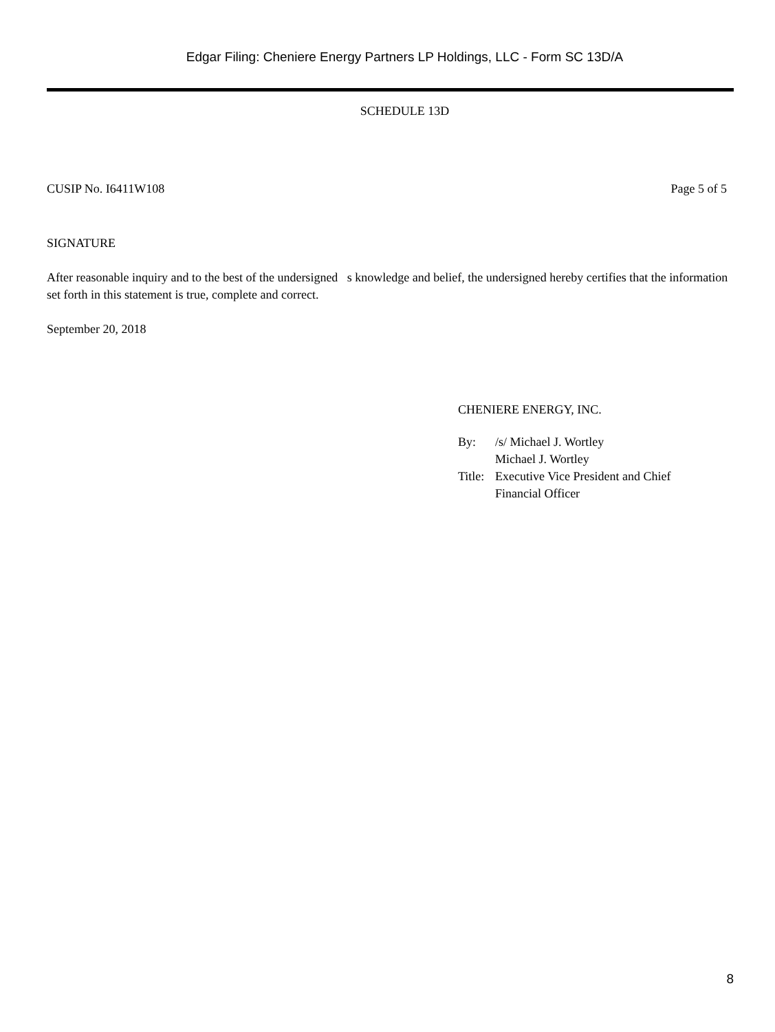Edgar Filing: Cheniere Energy Partners LP Holdings, LLC - Form SC 13D/A
SCHEDULE 13D
CUSIP No. I6411W108 Page 5 of 5
SIGNATURE
After reasonable inquiry and to the best of the undersigned s knowledge and belief, the undersigned hereby certifies that the information set forth in this statement is true, complete and correct.
September 20, 2018
CHENIERE ENERGY, INC.
| By: | /s/ Michael J. Wortley |
| | Michael J. Wortley |
| Title: | Executive Vice President and Chief Financial Officer |
8